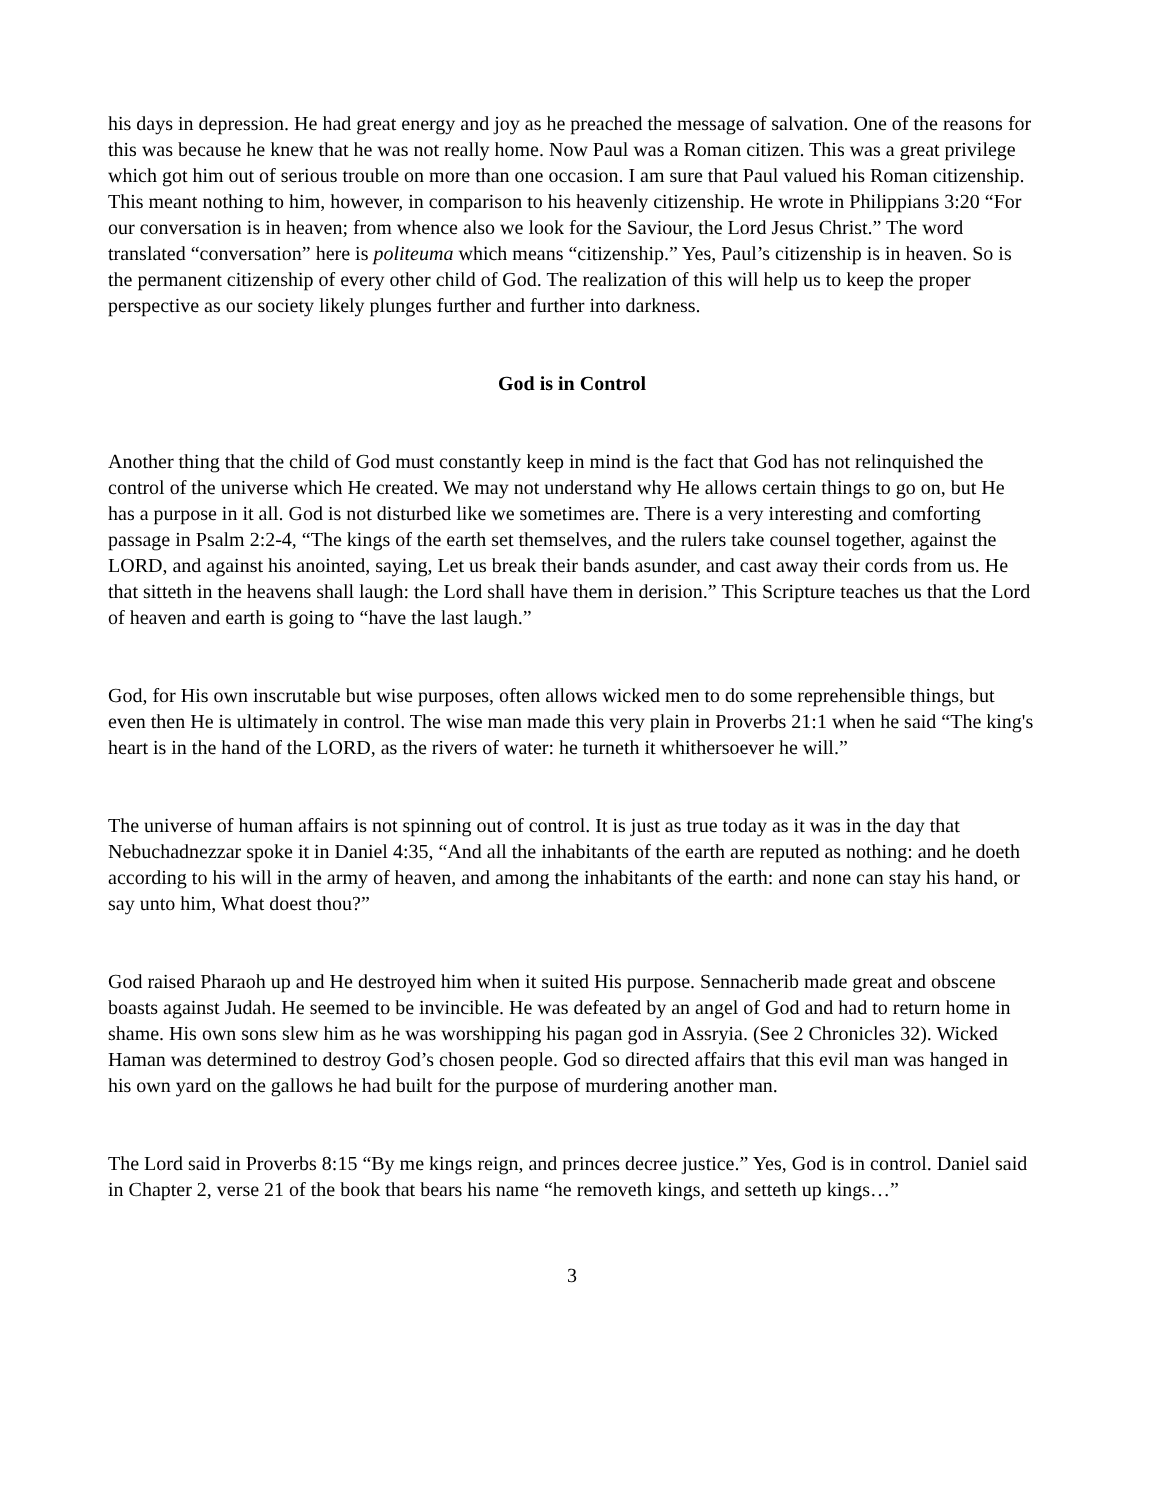his days in depression. He had great energy and joy as he preached the message of salvation. One of the reasons for this was because he knew that he was not really home. Now Paul was a Roman citizen. This was a great privilege which got him out of serious trouble on more than one occasion. I am sure that Paul valued his Roman citizenship. This meant nothing to him, however, in comparison to his heavenly citizenship. He wrote in Philippians 3:20 “For our conversation is in heaven; from whence also we look for the Saviour, the Lord Jesus Christ.” The word translated “conversation” here is politeuma which means “citizenship.” Yes, Paul’s citizenship is in heaven. So is the permanent citizenship of every other child of God. The realization of this will help us to keep the proper perspective as our society likely plunges further and further into darkness.
God is in Control
Another thing that the child of God must constantly keep in mind is the fact that God has not relinquished the control of the universe which He created. We may not understand why He allows certain things to go on, but He has a purpose in it all. God is not disturbed like we sometimes are. There is a very interesting and comforting passage in Psalm 2:2-4, “The kings of the earth set themselves, and the rulers take counsel together, against the LORD, and against his anointed, saying, Let us break their bands asunder, and cast away their cords from us. He that sitteth in the heavens shall laugh: the Lord shall have them in derision.” This Scripture teaches us that the Lord of heaven and earth is going to “have the last laugh.”
God, for His own inscrutable but wise purposes, often allows wicked men to do some reprehensible things, but even then He is ultimately in control. The wise man made this very plain in Proverbs 21:1 when he said “The king's heart is in the hand of the LORD, as the rivers of water: he turneth it whithersoever he will.”
The universe of human affairs is not spinning out of control. It is just as true today as it was in the day that Nebuchadnezzar spoke it in Daniel 4:35, “And all the inhabitants of the earth are reputed as nothing: and he doeth according to his will in the army of heaven, and among the inhabitants of the earth: and none can stay his hand, or say unto him, What doest thou?”
God raised Pharaoh up and He destroyed him when it suited His purpose. Sennacherib made great and obscene boasts against Judah. He seemed to be invincible. He was defeated by an angel of God and had to return home in shame. His own sons slew him as he was worshipping his pagan god in Assryia. (See 2 Chronicles 32). Wicked Haman was determined to destroy God’s chosen people. God so directed affairs that this evil man was hanged in his own yard on the gallows he had built for the purpose of murdering another man.
The Lord said in Proverbs 8:15 “By me kings reign, and princes decree justice.” Yes, God is in control. Daniel said in Chapter 2, verse 21 of the book that bears his name “he removeth kings, and setteth up kings…”
3